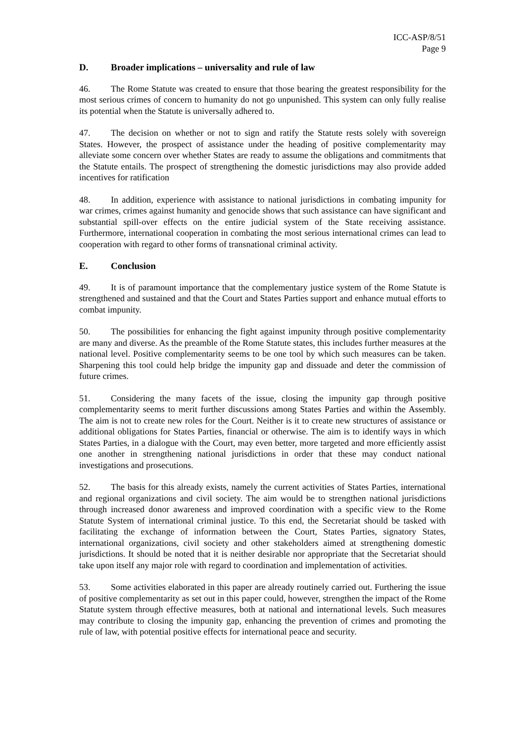ICC-ASP/8/51
Page 9
D. Broader implications – universality and rule of law
46. The Rome Statute was created to ensure that those bearing the greatest responsibility for the most serious crimes of concern to humanity do not go unpunished. This system can only fully realise its potential when the Statute is universally adhered to.
47. The decision on whether or not to sign and ratify the Statute rests solely with sovereign States. However, the prospect of assistance under the heading of positive complementarity may alleviate some concern over whether States are ready to assume the obligations and commitments that the Statute entails. The prospect of strengthening the domestic jurisdictions may also provide added incentives for ratification
48. In addition, experience with assistance to national jurisdictions in combating impunity for war crimes, crimes against humanity and genocide shows that such assistance can have significant and substantial spill-over effects on the entire judicial system of the State receiving assistance. Furthermore, international cooperation in combating the most serious international crimes can lead to cooperation with regard to other forms of transnational criminal activity.
E. Conclusion
49. It is of paramount importance that the complementary justice system of the Rome Statute is strengthened and sustained and that the Court and States Parties support and enhance mutual efforts to combat impunity.
50. The possibilities for enhancing the fight against impunity through positive complementarity are many and diverse. As the preamble of the Rome Statute states, this includes further measures at the national level. Positive complementarity seems to be one tool by which such measures can be taken. Sharpening this tool could help bridge the impunity gap and dissuade and deter the commission of future crimes.
51. Considering the many facets of the issue, closing the impunity gap through positive complementarity seems to merit further discussions among States Parties and within the Assembly. The aim is not to create new roles for the Court. Neither is it to create new structures of assistance or additional obligations for States Parties, financial or otherwise. The aim is to identify ways in which States Parties, in a dialogue with the Court, may even better, more targeted and more efficiently assist one another in strengthening national jurisdictions in order that these may conduct national investigations and prosecutions.
52. The basis for this already exists, namely the current activities of States Parties, international and regional organizations and civil society. The aim would be to strengthen national jurisdictions through increased donor awareness and improved coordination with a specific view to the Rome Statute System of international criminal justice. To this end, the Secretariat should be tasked with facilitating the exchange of information between the Court, States Parties, signatory States, international organizations, civil society and other stakeholders aimed at strengthening domestic jurisdictions. It should be noted that it is neither desirable nor appropriate that the Secretariat should take upon itself any major role with regard to coordination and implementation of activities.
53. Some activities elaborated in this paper are already routinely carried out. Furthering the issue of positive complementarity as set out in this paper could, however, strengthen the impact of the Rome Statute system through effective measures, both at national and international levels. Such measures may contribute to closing the impunity gap, enhancing the prevention of crimes and promoting the rule of law, with potential positive effects for international peace and security.